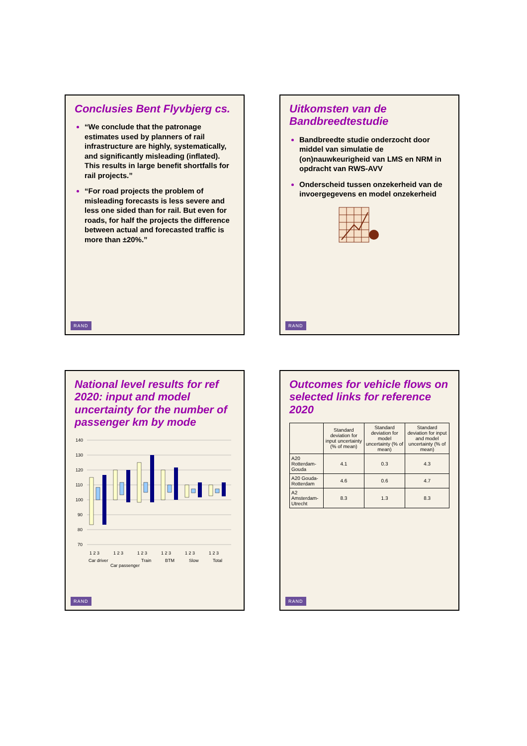Conclusies Bent Flyvbjerg cs.
“We conclude that the patronage estimates used by planners of rail infrastructure are highly, systematically, and significantly misleading (inflated). This results in large benefit shortfalls for rail projects.”
“For road projects the problem of misleading forecasts is less severe and less one sided than for rail. But even for roads, for half the projects the difference between actual and forecasted traffic is more than ±20%.”
RAND
Uitkomsten van de Bandbreedtestudie
Bandbreedte studie onderzocht door middel van simulatie de (on)nauwkeurigheid van LMS en NRM in opdracht van RWS-AVV
Onderscheid tussen onzekerheid van de invoergegevens en model onzekerheid
RAND
National level results for ref 2020: input and model uncertainty for the number of passenger km by mode
140
130
120
110
100
90
80
70
1 2 3
1 2 3
1 2 3
1 2 3
1 2 3
1 2 3
Car driver
Car passenger
Train
BTM
Slow
Total
RAND
Outcomes for vehicle flows on selected links for reference 2020
| | Standard deviation for input uncertainty (% of mean) | Standard deviation for model uncertainty (% of mean) | Standard deviation for input and model uncertainty (% of mean) |
| --- | --- | --- | --- |
| A20 Rotterdam-Gouda | 4.1 | 0.3 | 4.3 |
| A20 Gouda-Rotterdam | 4.6 | 0.6 | 4.7 |
| A2 Amsterdam-Utrecht | 8.3 | 1.3 | 8.3 |
RAND